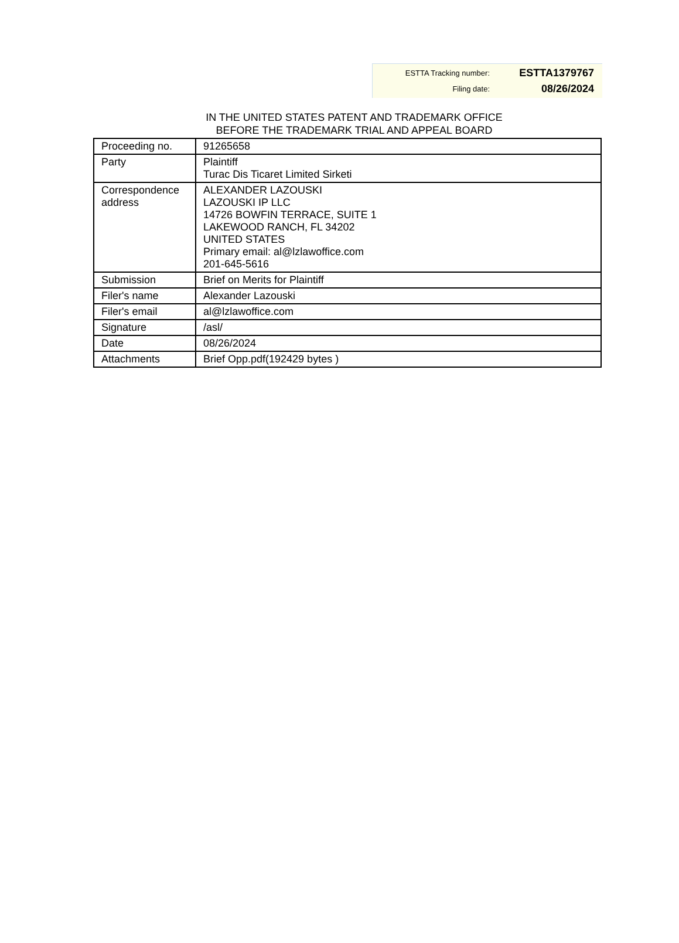| ESTTA Tracking number: | ESTTA1379767 |
| Filing date: | 08/26/2024 |
IN THE UNITED STATES PATENT AND TRADEMARK OFFICE
BEFORE THE TRADEMARK TRIAL AND APPEAL BOARD
| Proceeding no. | 91265658 |
| Party | Plaintiff Turac Dis Ticaret Limited Sirketi |
| Correspondence address | ALEXANDER LAZOUSKI LAZOUSKI IP LLC 14726 BOWFIN TERRACE, SUITE 1 LAKEWOOD RANCH, FL 34202 UNITED STATES Primary email: al@lzlawoffice.com 201-645-5616 |
| Submission | Brief on Merits for Plaintiff |
| Filer's name | Alexander Lazouski |
| Filer's email | al@lzlawoffice.com |
| Signature | /asl/ |
| Date | 08/26/2024 |
| Attachments | Brief Opp.pdf(192429 bytes ) |